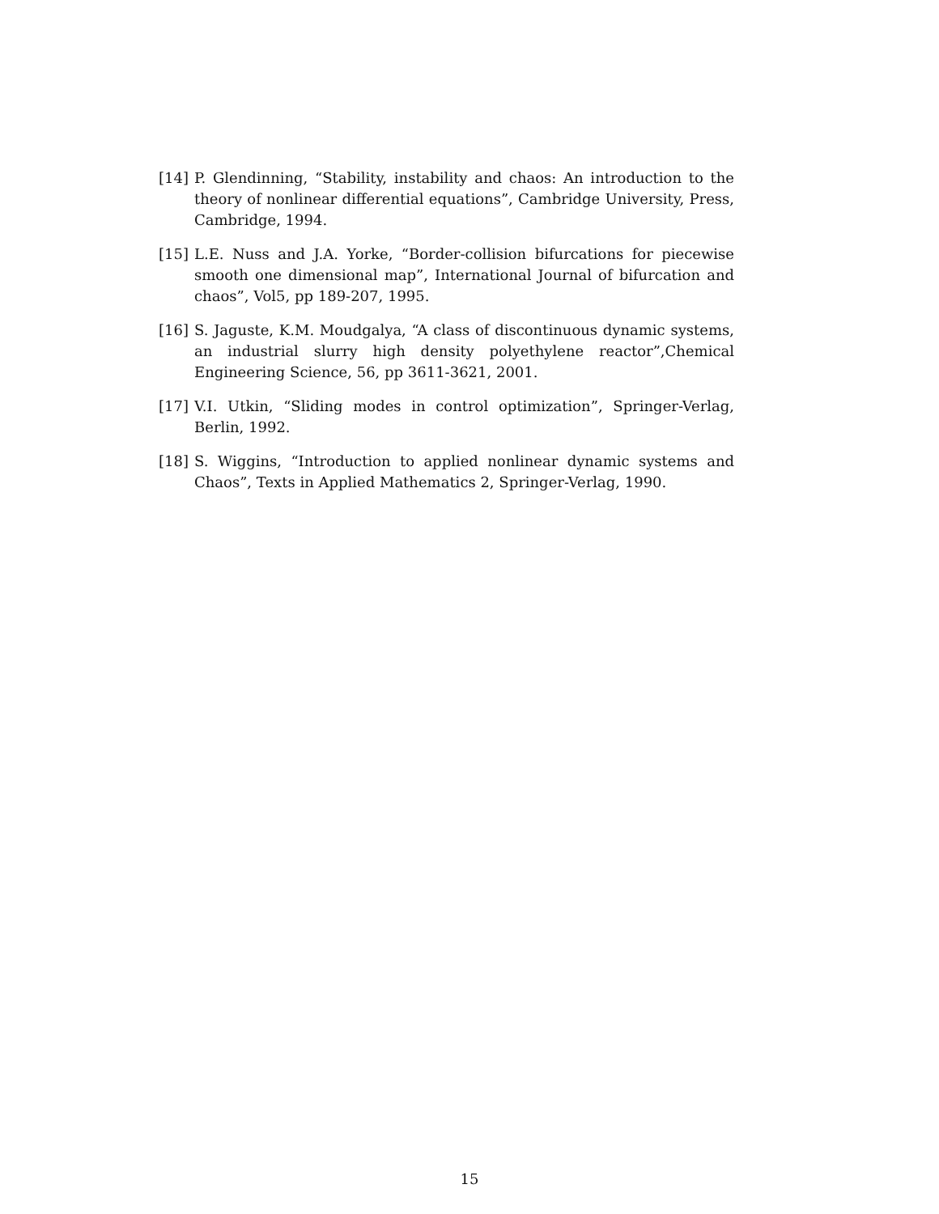[14] P. Glendinning, “Stability, instability and chaos: An introduction to the theory of nonlinear differential equations”, Cambridge University, Press, Cambridge, 1994.
[15] L.E. Nuss and J.A. Yorke, “Border-collision bifurcations for piecewise smooth one dimensional map”, International Journal of bifurcation and chaos”, Vol5, pp 189-207, 1995.
[16] S. Jaguste, K.M. Moudgalya, “A class of discontinuous dynamic systems, an industrial slurry high density polyethylene reactor”,Chemical Engineering Science, 56, pp 3611-3621, 2001.
[17] V.I. Utkin, “Sliding modes in control optimization”, Springer-Verlag, Berlin, 1992.
[18] S. Wiggins, “Introduction to applied nonlinear dynamic systems and Chaos”, Texts in Applied Mathematics 2, Springer-Verlag, 1990.
15